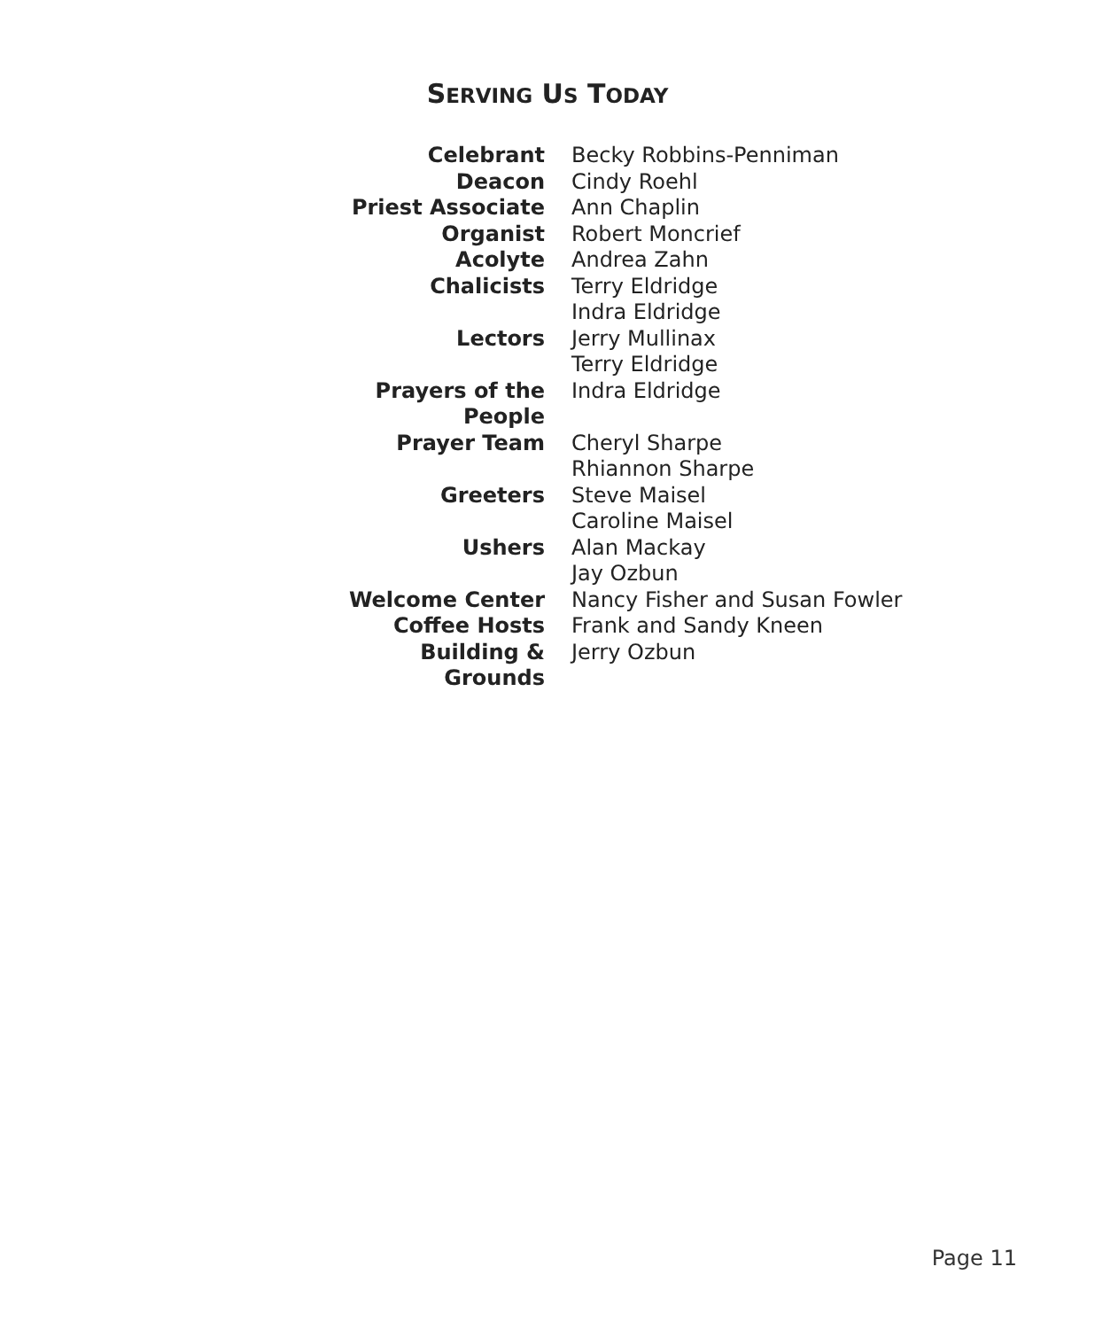SERVING US TODAY
| Celebrant | Becky Robbins-Penniman |
| Deacon | Cindy Roehl |
| Priest Associate | Ann Chaplin |
| Organist | Robert Moncrief |
| Acolyte | Andrea Zahn |
| Chalicists | Terry Eldridge Indra Eldridge |
| Lectors | Jerry Mullinax Terry Eldridge |
| Prayers of the People | Indra Eldridge |
| Prayer Team | Cheryl Sharpe Rhiannon Sharpe |
| Greeters | Steve Maisel Caroline Maisel |
| Ushers | Alan Mackay Jay Ozbun |
| Welcome Center | Nancy Fisher and Susan Fowler |
| Coffee Hosts | Frank and Sandy Kneen |
| Building & Grounds | Jerry Ozbun |
Page 11